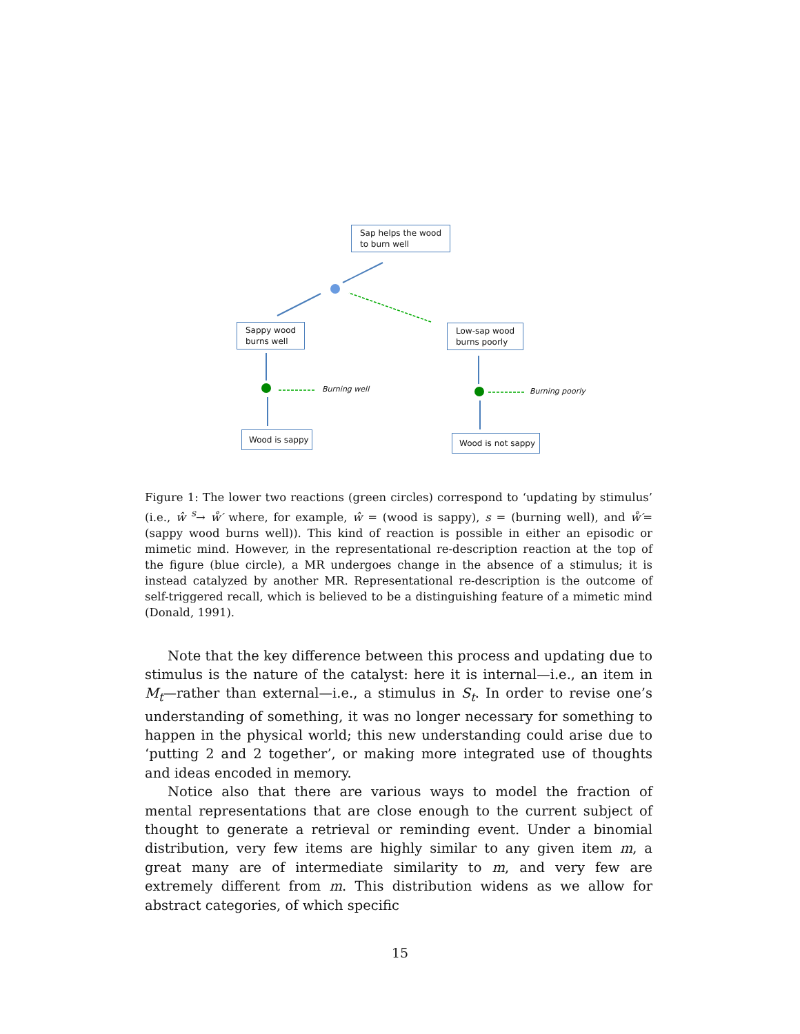Sap helps the wood
to burn well
Sappy wood
burns well
Low-sap wood
burns poorly
Wood is sappy Wood is not sappy
Burning well Burning poorly
Figure 1: The lower two reactions (green circles) correspond to ‘updating by stimulus’ (i.e., ŵ <sup>s</sup>→ ẘ′ where, for example, ŵ = (wood is sappy), s = (burning well), and ẘ′=(sappy wood burns well)). This kind of reaction is possible in either an episodic or mimetic mind. However, in the representational re-description reaction at the top of the figure (blue circle), a MR undergoes change in the absence of a stimulus; it is instead catalyzed by another MR. Representational re-description is the outcome of self-triggered recall, which is believed to be a distinguishing feature of a mimetic mind (Donald, 1991).
Note that the key difference between this process and updating due to stimulus is the nature of the catalyst: here it is internal—i.e., an item in M<sub>t</sub>—rather than external—i.e., a stimulus in S<sub>t</sub>. In order to revise one’s understanding of something, it was no longer necessary for something to happen in the physical world; this new understanding could arise due to ‘putting 2 and 2 together’, or making more integrated use of thoughts and ideas encoded in memory.
Notice also that there are various ways to model the fraction of mental representations that are close enough to the current subject of thought to generate a retrieval or reminding event. Under a binomial distribution, very few items are highly similar to any given item m, a great many are of intermediate similarity to m, and very few are extremely different from m. This distribution widens as we allow for abstract categories, of which specific
15